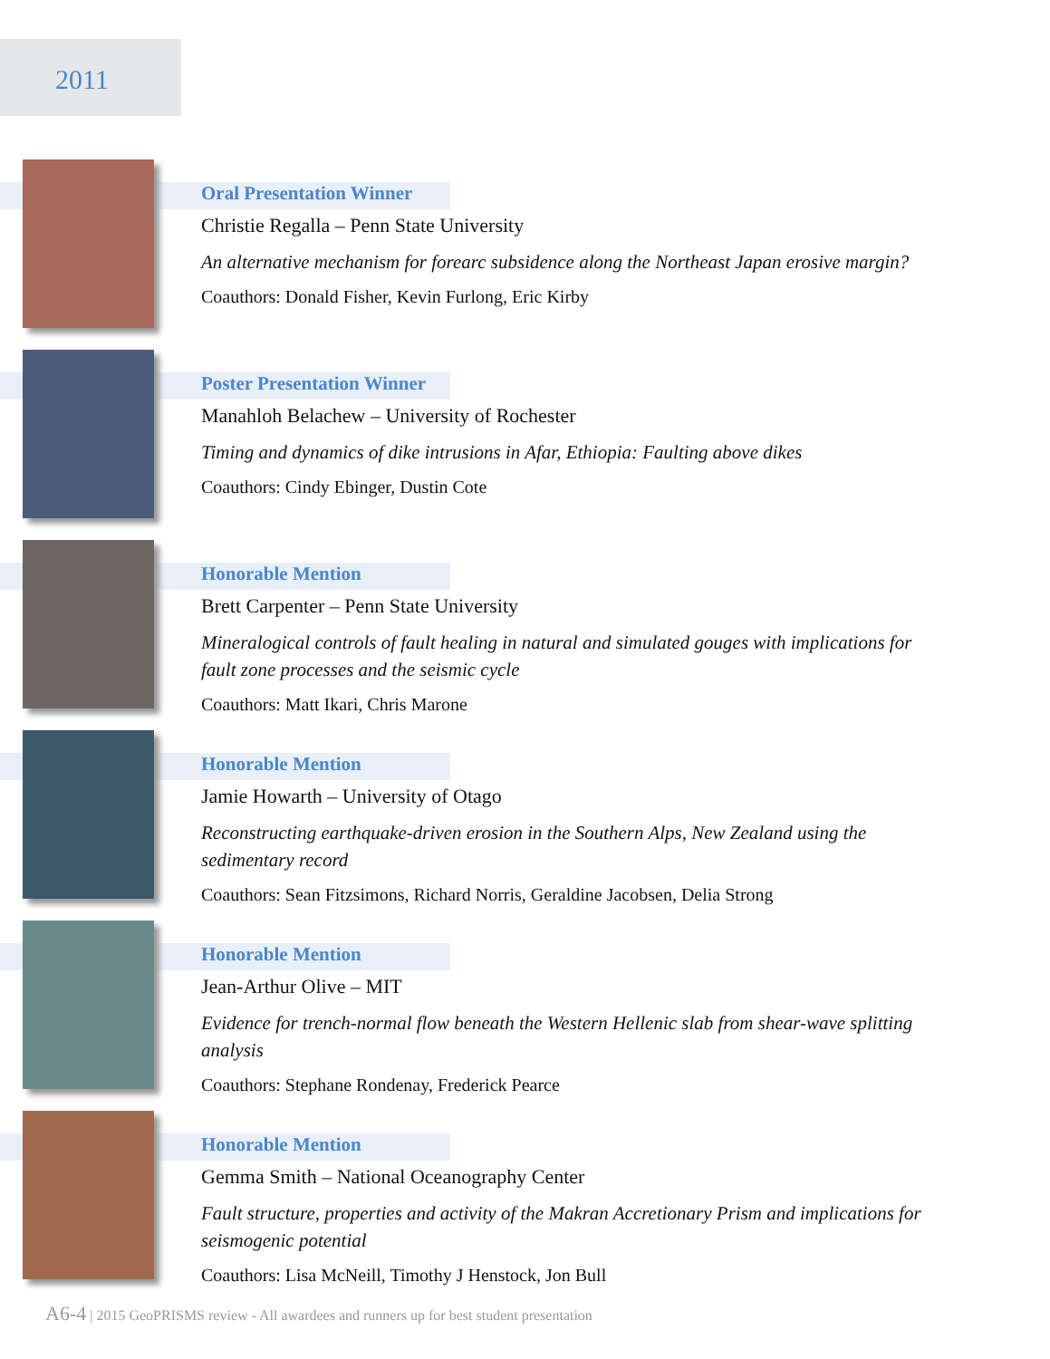2011
Oral Presentation Winner
Christie Regalla – Penn State University
An alternative mechanism for forearc subsidence along the Northeast Japan erosive margin?
Coauthors: Donald Fisher, Kevin Furlong, Eric Kirby
Poster Presentation Winner
Manahloh Belachew – University of Rochester
Timing and dynamics of dike intrusions in Afar, Ethiopia: Faulting above dikes
Coauthors: Cindy Ebinger, Dustin Cote
Honorable Mention
Brett Carpenter – Penn State University
Mineralogical controls of fault healing in natural and simulated gouges with implications for fault zone processes and the seismic cycle
Coauthors: Matt Ikari, Chris Marone
Honorable Mention
Jamie Howarth – University of Otago
Reconstructing earthquake-driven erosion in the Southern Alps, New Zealand using the sedimentary record
Coauthors: Sean Fitzsimons, Richard Norris, Geraldine Jacobsen, Delia Strong
Honorable Mention
Jean-Arthur Olive – MIT
Evidence for trench-normal flow beneath the Western Hellenic slab from shear-wave splitting analysis
Coauthors: Stephane Rondenay, Frederick Pearce
Honorable Mention
Gemma Smith – National Oceanography Center
Fault structure, properties and activity of the Makran Accretionary Prism and implications for seismogenic potential
Coauthors: Lisa McNeill, Timothy J Henstock, Jon Bull
A6-4 | 2015 GeoPRISMS review - All awardees and runners up for best student presentation